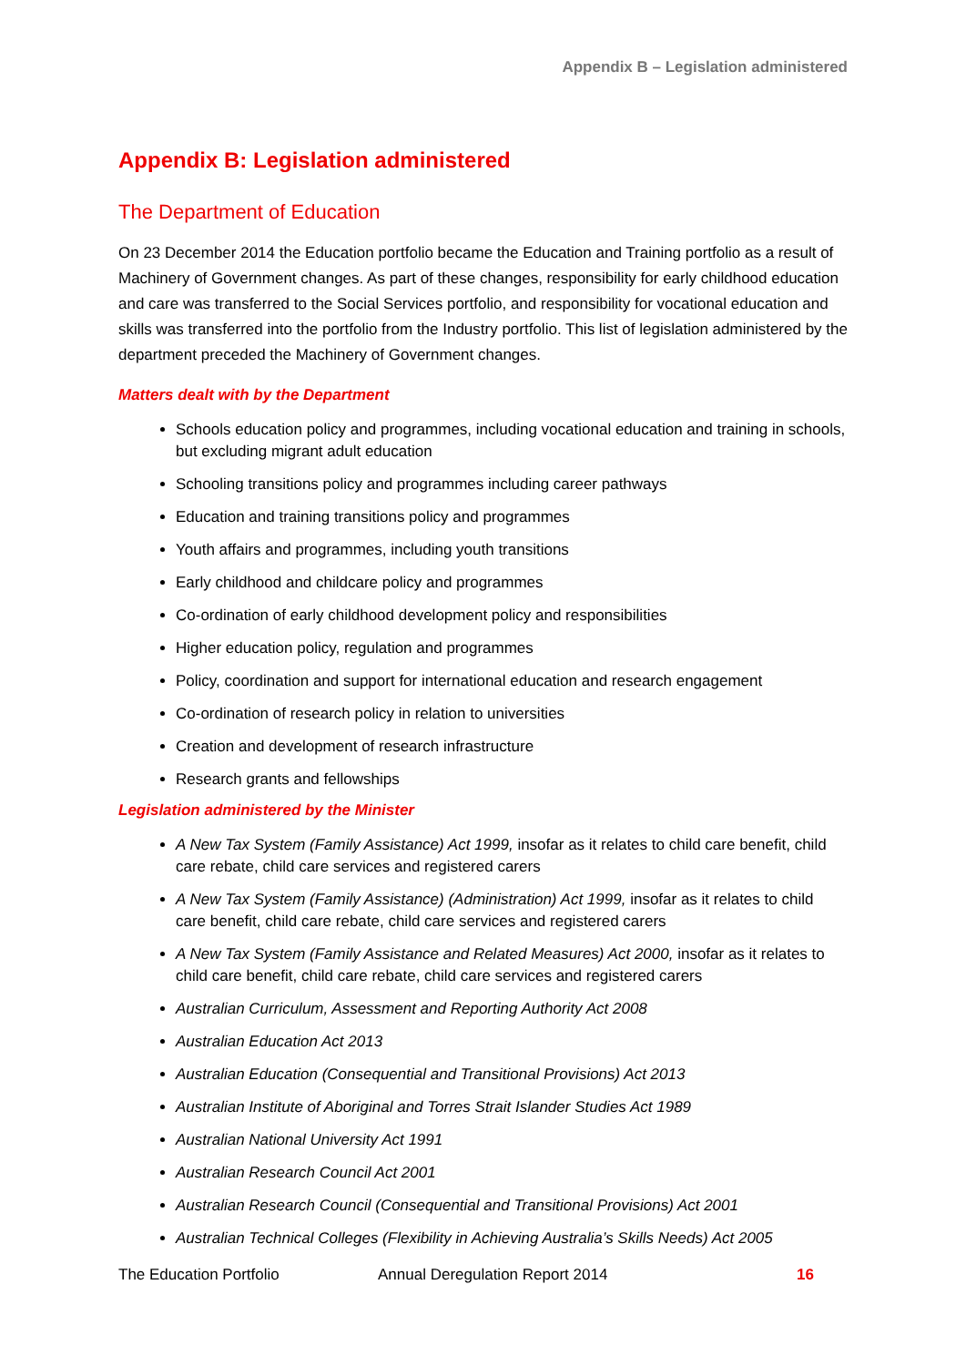Appendix B – Legislation administered
Appendix B: Legislation administered
The Department of Education
On 23 December 2014 the Education portfolio became the Education and Training portfolio as a result of Machinery of Government changes. As part of these changes, responsibility for early childhood education and care was transferred to the Social Services portfolio, and responsibility for vocational education and skills was transferred into the portfolio from the Industry portfolio. This list of legislation administered by the department preceded the Machinery of Government changes.
Matters dealt with by the Department
Schools education policy and programmes, including vocational education and training in schools, but excluding migrant adult education
Schooling transitions policy and programmes including career pathways
Education and training transitions policy and programmes
Youth affairs and programmes, including youth transitions
Early childhood and childcare policy and programmes
Co-ordination of early childhood development policy and responsibilities
Higher education policy, regulation and programmes
Policy, coordination and support for international education and research engagement
Co-ordination of research policy in relation to universities
Creation and development of research infrastructure
Research grants and fellowships
Legislation administered by the Minister
A New Tax System (Family Assistance) Act 1999, insofar as it relates to child care benefit, child care rebate, child care services and registered carers
A New Tax System (Family Assistance) (Administration) Act 1999, insofar as it relates to child care benefit, child care rebate, child care services and registered carers
A New Tax System (Family Assistance and Related Measures) Act 2000, insofar as it relates to child care benefit, child care rebate, child care services and registered carers
Australian Curriculum, Assessment and Reporting Authority Act 2008
Australian Education Act 2013
Australian Education (Consequential and Transitional Provisions) Act 2013
Australian Institute of Aboriginal and Torres Strait Islander Studies Act 1989
Australian National University Act 1991
Australian Research Council Act 2001
Australian Research Council (Consequential and Transitional Provisions) Act 2001
Australian Technical Colleges (Flexibility in Achieving Australia’s Skills Needs) Act 2005
The Education Portfolio Annual Deregulation Report 2014 16